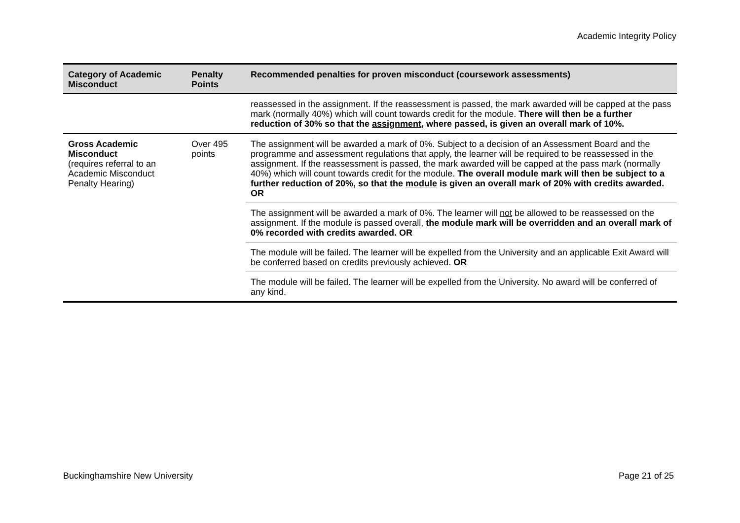Academic Integrity Policy
| Category of Academic Misconduct | Penalty Points | Recommended penalties for proven misconduct (coursework assessments) |
| --- | --- | --- |
| | | reassessed in the assignment. If the reassessment is passed, the mark awarded will be capped at the pass mark (normally 40%) which will count towards credit for the module. There will then be a further reduction of 30% so that the assignment , where passed, is given an overall mark of 10%. |
| Gross Academic Misconduct (requires referral to an Academic Misconduct Penalty Hearing) | Over 495 points | The assignment will be awarded a mark of 0%. Subject to a decision of an Assessment Board and the programme and assessment regulations that apply, the learner will be required to be reassessed in the assignment. If the reassessment is passed, the mark awarded will be capped at the pass mark (normally 40%) which will count towards credit for the module. The overall module mark will then be subject to a further reduction of 20%, so that the module is given an overall mark of 20% with credits awarded. OR |
| | | The assignment will be awarded a mark of 0%. The learner will not be allowed to be reassessed on the assignment. If the module is passed overall, the module mark will be overridden and an overall mark of 0% recorded with credits awarded. OR |
| | | The module will be failed. The learner will be expelled from the University and an applicable Exit Award will be conferred based on credits previously achieved. OR |
| | | The module will be failed. The learner will be expelled from the University. No award will be conferred of any kind. |
Buckinghamshire New University Page 21 of 25